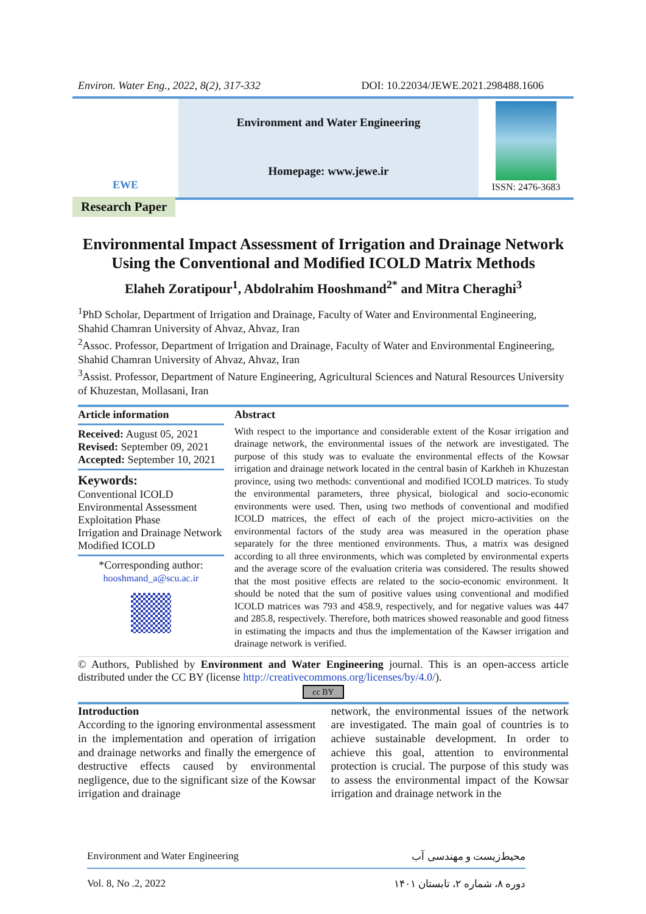Environ. Water Eng., 2022, 8(2), 317-332 DOI: 10.22034/JEWE.2021.298488.1606
EWE
Environment and Water Engineering
Homepage: www.jewe.ir
ISSN: 2476-3683
Research Paper
Environmental Impact Assessment of Irrigation and Drainage Network Using the Conventional and Modified ICOLD Matrix Methods
Elaheh Zoratipour<sup>1</sup>, Abdolrahim Hooshmand<sup>2*</sup> and Mitra Cheraghi<sup>3</sup>
<sup>1</sup> PhD Scholar, Department of Irrigation and Drainage, Faculty of Water and Environmental Engineering, Shahid Chamran University of Ahvaz, Ahvaz, Iran
<sup>2</sup> Assoc. Professor, Department of Irrigation and Drainage, Faculty of Water and Environmental Engineering, Shahid Chamran University of Ahvaz, Ahvaz, Iran
<sup>3</sup> Assist. Professor, Department of Nature Engineering, Agricultural Sciences and Natural Resources University of Khuzestan, Mollasani, Iran
Article information
Received: August 05, 2021
Revised: September 09, 2021
Accepted: September 10, 2021
Keywords:
Conventional ICOLD
Environmental Assessment
Exploitation Phase
Irrigation and Drainage Network
Modified ICOLD
*Corresponding author:
hooshmand_a@scu.ac.ir
Abstract
With respect to the importance and considerable extent of the Kosar irrigation and drainage network, the environmental issues of the network are investigated. The purpose of this study was to evaluate the environmental effects of the Kowsar irrigation and drainage network located in the central basin of Karkheh in Khuzestan province, using two methods: conventional and modified ICOLD matrices. To study the environmental parameters, three physical, biological and socio-economic environments were used. Then, using two methods of conventional and modified ICOLD matrices, the effect of each of the project micro-activities on the environmental factors of the study area was measured in the operation phase separately for the three mentioned environments. Thus, a matrix was designed according to all three environments, which was completed by environmental experts and the average score of the evaluation criteria was considered. The results showed that the most positive effects are related to the socio-economic environment. It should be noted that the sum of positive values using conventional and modified ICOLD matrices was 793 and 458.9, respectively, and for negative values was 447 and 285.8, respectively. Therefore, both matrices showed reasonable and good fitness in estimating the impacts and thus the implementation of the Kawser irrigation and drainage network is verified.
© Authors, Published by Environment and Water Engineering journal. This is an open-access article distributed under the CC BY (license http://creativecommons.org/licenses/by/4.0/).
cc BY
Introduction
According to the ignoring environmental assessment in the implementation and operation of irrigation and drainage networks and finally the emergence of destructive effects caused by environmental negligence, due to the significant size of the Kowsar irrigation and drainage
network, the environmental issues of the network are investigated. The main goal of countries is to achieve sustainable development. In order to achieve this goal, attention to environmental protection is crucial. The purpose of this study was to assess the environmental impact of the Kowsar irrigation and drainage network in the
Environment and Water Engineering محیط‌زیست و مهندسی آب
Vol. 8, No .2, 2022 دوره ۸، شماره ۲، تابستان ۱۴۰۱